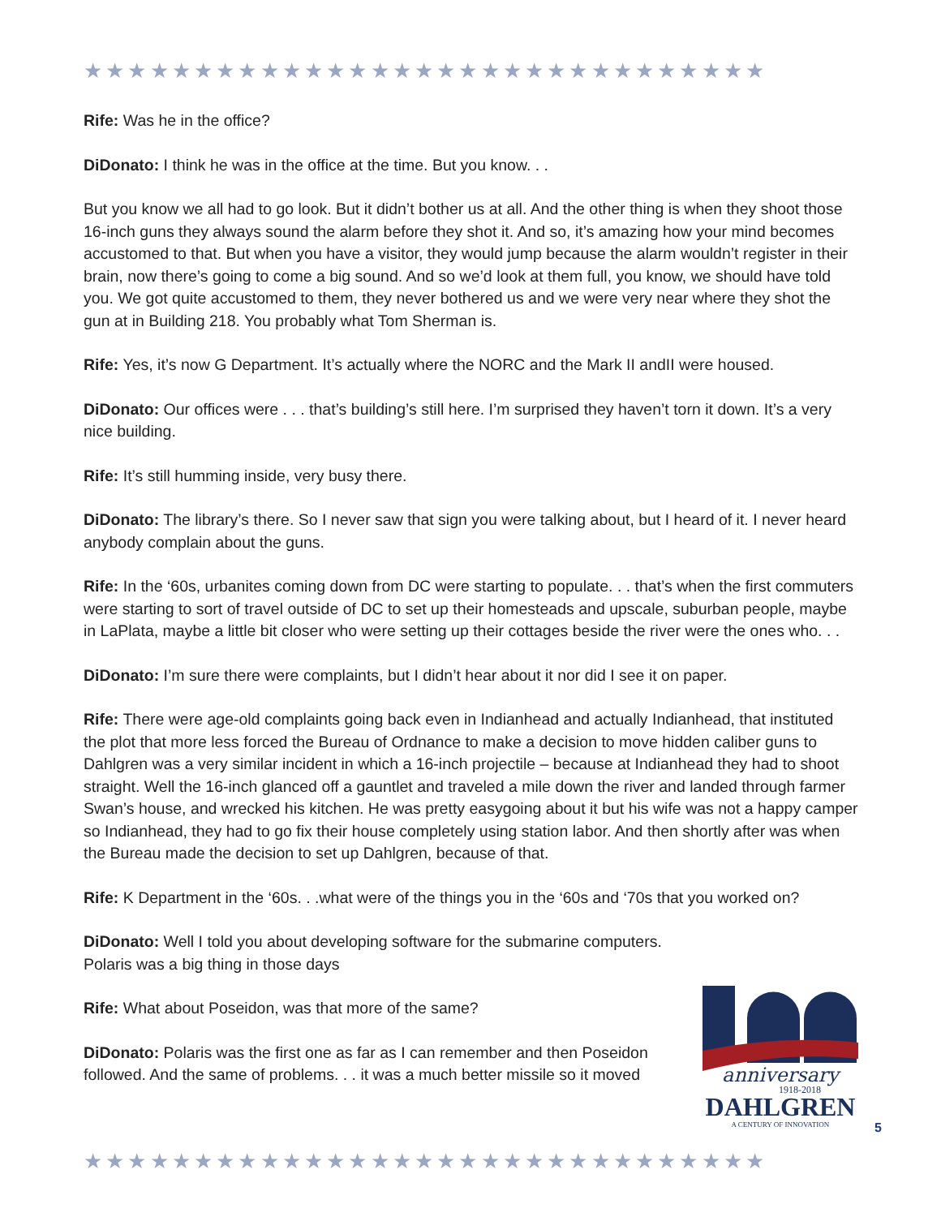★★★★★★★★★★★★★★★★★★★★★★★★★★★★★★★
Rife: Was he in the office?
DiDonato: I think he was in the office at the time. But you know. . .
But you know we all had to go look. But it didn’t bother us at all. And the other thing is when they shoot those 16-inch guns they always sound the alarm before they shot it. And so, it’s amazing how your mind becomes accustomed to that. But when you have a visitor, they would jump because the alarm wouldn’t register in their brain, now there’s going to come a big sound. And so we’d look at them full, you know, we should have told you. We got quite accustomed to them, they never bothered us and we were very near where they shot the gun at in Building 218. You probably what Tom Sherman is.
Rife: Yes, it’s now G Department. It’s actually where the NORC and the Mark II andII were housed.
DiDonato: Our offices were . . . that’s building’s still here. I’m surprised they haven’t torn it down. It’s a very nice building.
Rife: It’s still humming inside, very busy there.
DiDonato: The library’s there. So I never saw that sign you were talking about, but I heard of it. I never heard anybody complain about the guns.
Rife: In the ‘60s, urbanites coming down from DC were starting to populate. . . that’s when the first commuters were starting to sort of travel outside of DC to set up their homesteads and upscale, suburban people, maybe in LaPlata, maybe a little bit closer who were setting up their cottages beside the river were the ones who. . .
DiDonato: I’m sure there were complaints, but I didn’t hear about it nor did I see it on paper.
Rife: There were age-old complaints going back even in Indianhead and actually Indianhead, that instituted the plot that more less forced the Bureau of Ordnance to make a decision to move hidden caliber guns to Dahlgren was a very similar incident in which a 16-inch projectile – because at Indianhead they had to shoot straight. Well the 16-inch glanced off a gauntlet and traveled a mile down the river and landed through farmer Swan’s house, and wrecked his kitchen. He was pretty easygoing about it but his wife was not a happy camper so Indianhead, they had to go fix their house completely using station labor. And then shortly after was when the Bureau made the decision to set up Dahlgren, because of that.
Rife: K Department in the ‘60s. . .what were of the things you in the ‘60s and ‘70s that you worked on?
DiDonato: Well I told you about developing software for the submarine computers. Polaris was a big thing in those days
Rife: What about Poseidon, was that more of the same?
DiDonato: Polaris was the first one as far as I can remember and then Poseidon followed. And the same of problems. . . it was a much better missile so it moved
anniversary
1918-2018
DAHLGREN
A CENTURY OF INNOVATION
5
★★★★★★★★★★★★★★★★★★★★★★★★★★★★★★★